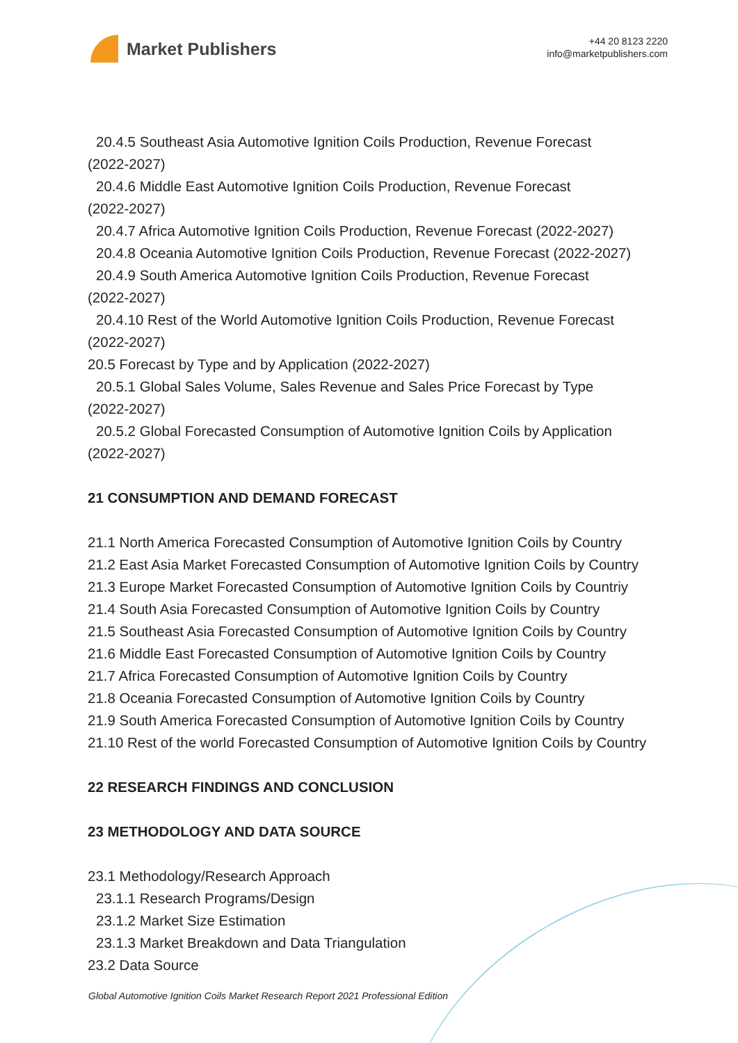Market Publishers
+44 20 8123 2220
info@marketpublishers.com
20.4.5 Southeast Asia Automotive Ignition Coils Production, Revenue Forecast
(2022-2027)
20.4.6 Middle East Automotive Ignition Coils Production, Revenue Forecast
(2022-2027)
20.4.7 Africa Automotive Ignition Coils Production, Revenue Forecast (2022-2027)
20.4.8 Oceania Automotive Ignition Coils Production, Revenue Forecast (2022-2027)
20.4.9 South America Automotive Ignition Coils Production, Revenue Forecast
(2022-2027)
20.4.10 Rest of the World Automotive Ignition Coils Production, Revenue Forecast
(2022-2027)
20.5 Forecast by Type and by Application (2022-2027)
20.5.1 Global Sales Volume, Sales Revenue and Sales Price Forecast by Type
(2022-2027)
20.5.2 Global Forecasted Consumption of Automotive Ignition Coils by Application
(2022-2027)
21 CONSUMPTION AND DEMAND FORECAST
21.1 North America Forecasted Consumption of Automotive Ignition Coils by Country
21.2 East Asia Market Forecasted Consumption of Automotive Ignition Coils by Country
21.3 Europe Market Forecasted Consumption of Automotive Ignition Coils by Countriy
21.4 South Asia Forecasted Consumption of Automotive Ignition Coils by Country
21.5 Southeast Asia Forecasted Consumption of Automotive Ignition Coils by Country
21.6 Middle East Forecasted Consumption of Automotive Ignition Coils by Country
21.7 Africa Forecasted Consumption of Automotive Ignition Coils by Country
21.8 Oceania Forecasted Consumption of Automotive Ignition Coils by Country
21.9 South America Forecasted Consumption of Automotive Ignition Coils by Country
21.10 Rest of the world Forecasted Consumption of Automotive Ignition Coils by Country
22 RESEARCH FINDINGS AND CONCLUSION
23 METHODOLOGY AND DATA SOURCE
23.1 Methodology/Research Approach
23.1.1 Research Programs/Design
23.1.2 Market Size Estimation
23.1.3 Market Breakdown and Data Triangulation
23.2 Data Source
Global Automotive Ignition Coils Market Research Report 2021 Professional Edition